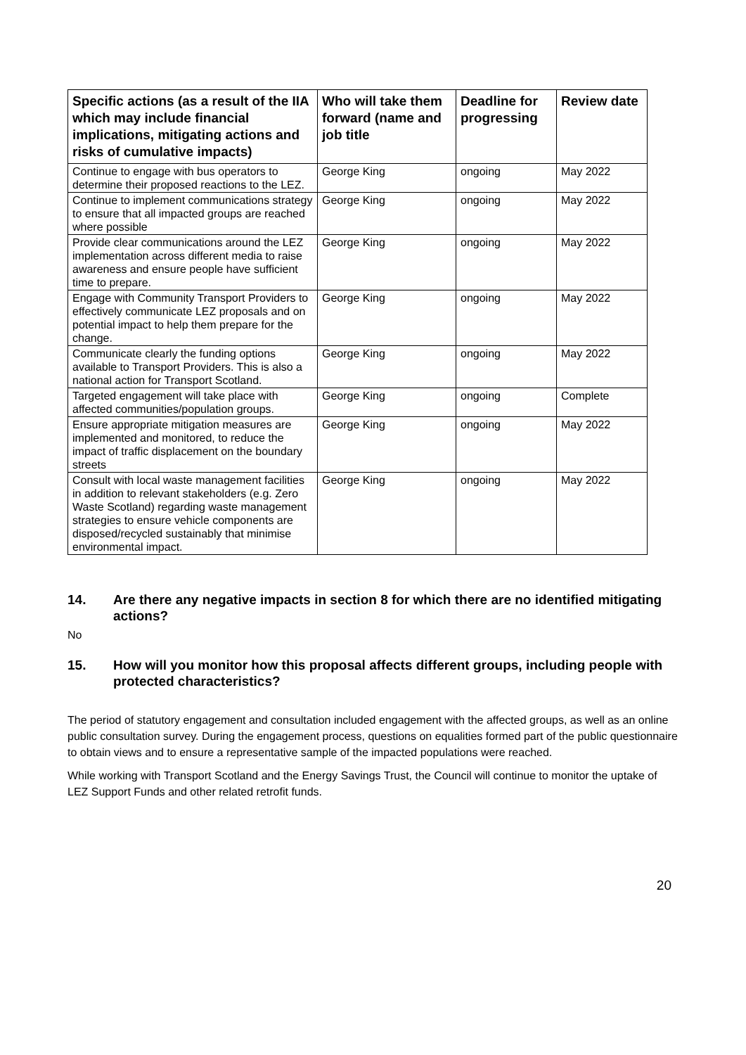| Specific actions (as a result of the IIA which may include financial implications, mitigating actions and risks of cumulative impacts) | Who will take them forward (name and job title | Deadline for progressing | Review date |
| --- | --- | --- | --- |
| Continue to engage with bus operators to determine their proposed reactions to the LEZ. | George King | ongoing | May 2022 |
| Continue to implement communications strategy to ensure that all impacted groups are reached where possible | George King | ongoing | May 2022 |
| Provide clear communications around the LEZ implementation across different media to raise awareness and ensure people have sufficient time to prepare. | George King | ongoing | May 2022 |
| Engage with Community Transport Providers to effectively communicate LEZ proposals and on potential impact to help them prepare for the change. | George King | ongoing | May 2022 |
| Communicate clearly the funding options available to Transport Providers. This is also a national action for Transport Scotland. | George King | ongoing | May 2022 |
| Targeted engagement will take place with affected communities/population groups. | George King | ongoing | Complete |
| Ensure appropriate mitigation measures are implemented and monitored, to reduce the impact of traffic displacement on the boundary streets | George King | ongoing | May 2022 |
| Consult with local waste management facilities in addition to relevant stakeholders (e.g. Zero Waste Scotland) regarding waste management strategies to ensure vehicle components are disposed/recycled sustainably that minimise environmental impact. | George King | ongoing | May 2022 |
14. Are there any negative impacts in section 8 for which there are no identified mitigating actions?
No
15. How will you monitor how this proposal affects different groups, including people with protected characteristics?
The period of statutory engagement and consultation included engagement with the affected groups, as well as an online public consultation survey. During the engagement process, questions on equalities formed part of the public questionnaire to obtain views and to ensure a representative sample of the impacted populations were reached.
While working with Transport Scotland and the Energy Savings Trust, the Council will continue to monitor the uptake of LEZ Support Funds and other related retrofit funds.
20